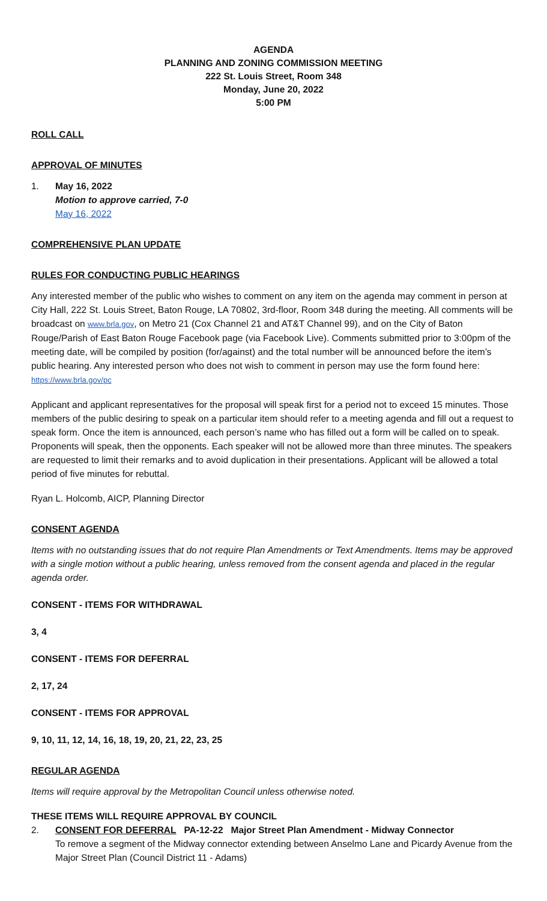AGENDA
PLANNING AND ZONING COMMISSION MEETING
222 St. Louis Street, Room 348
Monday, June 20, 2022
5:00 PM
ROLL CALL
APPROVAL OF MINUTES
1. May 16, 2022
Motion to approve carried, 7-0
May 16, 2022
COMPREHENSIVE PLAN UPDATE
RULES FOR CONDUCTING PUBLIC HEARINGS
Any interested member of the public who wishes to comment on any item on the agenda may comment in person at City Hall, 222 St. Louis Street, Baton Rouge, LA 70802, 3rd-floor, Room 348 during the meeting. All comments will be broadcast on www.brla.gov, on Metro 21 (Cox Channel 21 and AT&T Channel 99), and on the City of Baton Rouge/Parish of East Baton Rouge Facebook page (via Facebook Live). Comments submitted prior to 3:00pm of the meeting date, will be compiled by position (for/against) and the total number will be announced before the item’s public hearing. Any interested person who does not wish to comment in person may use the form found here: https://www.brla.gov/pc
Applicant and applicant representatives for the proposal will speak first for a period not to exceed 15 minutes. Those members of the public desiring to speak on a particular item should refer to a meeting agenda and fill out a request to speak form. Once the item is announced, each person’s name who has filled out a form will be called on to speak. Proponents will speak, then the opponents. Each speaker will not be allowed more than three minutes. The speakers are requested to limit their remarks and to avoid duplication in their presentations. Applicant will be allowed a total period of five minutes for rebuttal.
Ryan L. Holcomb, AICP, Planning Director
CONSENT AGENDA
Items with no outstanding issues that do not require Plan Amendments or Text Amendments. Items may be approved with a single motion without a public hearing, unless removed from the consent agenda and placed in the regular agenda order.
CONSENT - ITEMS FOR WITHDRAWAL
3, 4
CONSENT - ITEMS FOR DEFERRAL
2, 17, 24
CONSENT - ITEMS FOR APPROVAL
9, 10, 11, 12, 14, 16, 18, 19, 20, 21, 22, 23, 25
REGULAR AGENDA
Items will require approval by the Metropolitan Council unless otherwise noted.
THESE ITEMS WILL REQUIRE APPROVAL BY COUNCIL
2. CONSENT FOR DEFERRAL PA-12-22 Major Street Plan Amendment - Midway Connector
To remove a segment of the Midway connector extending between Anselmo Lane and Picardy Avenue from the Major Street Plan (Council District 11 - Adams)